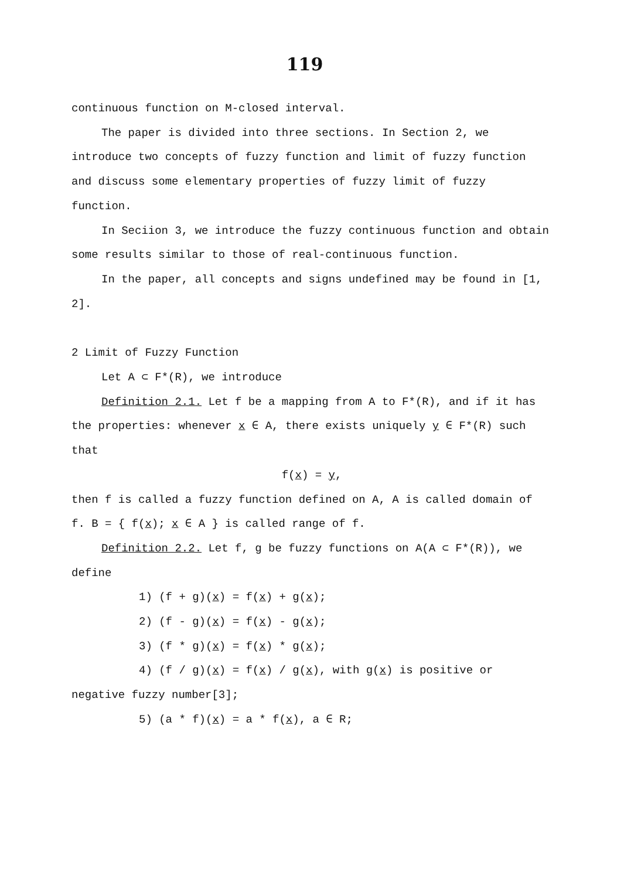119
continuous function on M-closed interval.
The paper is divided into three sections. In Section 2, we introduce two concepts of fuzzy function and limit of fuzzy function and discuss some elementary properties of fuzzy limit of fuzzy function.
In Seciion 3, we introduce the fuzzy continuous function and obtain some results similar to those of real-continuous function.
In the paper, all concepts and signs undefined may be found in [1, 2].
2 Limit of Fuzzy Function
Let A ⊂ F*(R), we introduce
Definition 2.1. Let f be a mapping from A to F*(R), and if it has the properties: whenever x ∈ A, there exists uniquely y ∈ F*(R) such that
f(x) = y,
then f is called a fuzzy function defined on A, A is called domain of f. B = { f(x); x ∈ A } is called range of f.
Definition 2.2. Let f, g be fuzzy functions on A(A ⊂ F*(R)), we define
1) (f + g)(x) = f(x) + g(x);
2) (f - g)(x) = f(x) - g(x);
3) (f * g)(x) = f(x) * g(x);
4) (f / g)(x) = f(x) / g(x), with g(x) is positive or
negative fuzzy number[3];
5) (a * f)(x) = a * f(x), a ∈ R;